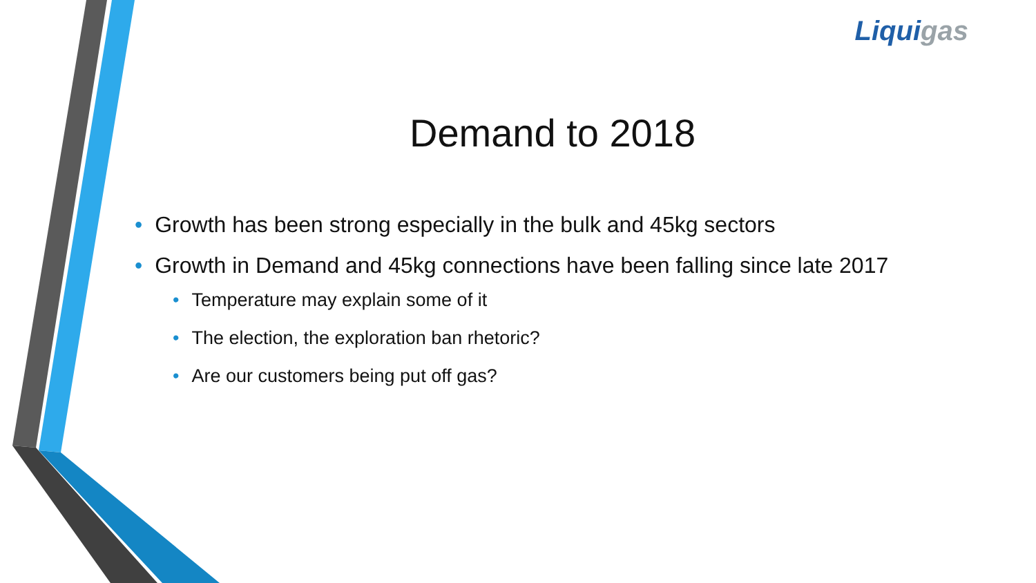Liquigas
Demand to 2018
• Growth has been strong especially in the bulk and 45kg sectors
• Growth in Demand and 45kg connections have been falling since late 2017
• Temperature may explain some of it
• The election, the exploration ban rhetoric?
• Are our customers being put off gas?